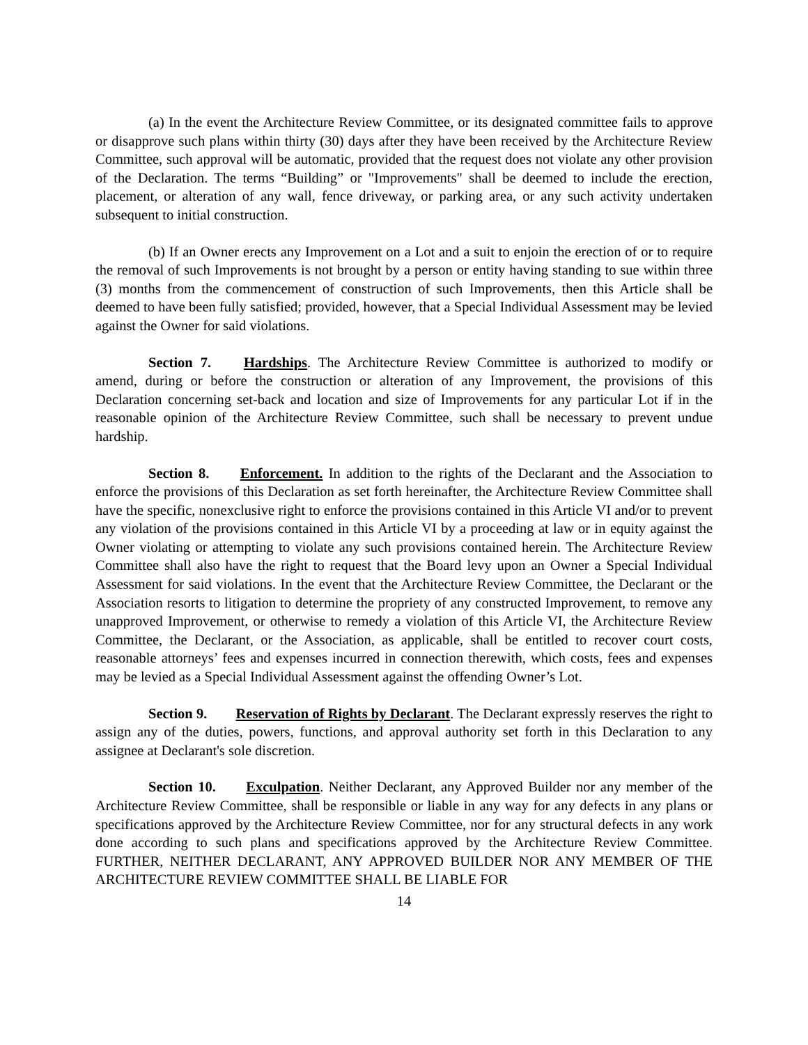(a) In the event the Architecture Review Committee, or its designated committee fails to approve or disapprove such plans within thirty (30) days after they have been received by the Architecture Review Committee, such approval will be automatic, provided that the request does not violate any other provision of the Declaration. The terms “Building” or "Improvements" shall be deemed to include the erection, placement, or alteration of any wall, fence driveway, or parking area, or any such activity undertaken subsequent to initial construction.
(b) If an Owner erects any Improvement on a Lot and a suit to enjoin the erection of or to require the removal of such Improvements is not brought by a person or entity having standing to sue within three (3) months from the commencement of construction of such Improvements, then this Article shall be deemed to have been fully satisfied; provided, however, that a Special Individual Assessment may be levied against the Owner for said violations.
Section 7. Hardships. The Architecture Review Committee is authorized to modify or amend, during or before the construction or alteration of any Improvement, the provisions of this Declaration concerning set-back and location and size of Improvements for any particular Lot if in the reasonable opinion of the Architecture Review Committee, such shall be necessary to prevent undue hardship.
Section 8. Enforcement. In addition to the rights of the Declarant and the Association to enforce the provisions of this Declaration as set forth hereinafter, the Architecture Review Committee shall have the specific, nonexclusive right to enforce the provisions contained in this Article VI and/or to prevent any violation of the provisions contained in this Article VI by a proceeding at law or in equity against the Owner violating or attempting to violate any such provisions contained herein. The Architecture Review Committee shall also have the right to request that the Board levy upon an Owner a Special Individual Assessment for said violations. In the event that the Architecture Review Committee, the Declarant or the Association resorts to litigation to determine the propriety of any constructed Improvement, to remove any unapproved Improvement, or otherwise to remedy a violation of this Article VI, the Architecture Review Committee, the Declarant, or the Association, as applicable, shall be entitled to recover court costs, reasonable attorneys’ fees and expenses incurred in connection therewith, which costs, fees and expenses may be levied as a Special Individual Assessment against the offending Owner’s Lot.
Section 9. Reservation of Rights by Declarant. The Declarant expressly reserves the right to assign any of the duties, powers, functions, and approval authority set forth in this Declaration to any assignee at Declarant's sole discretion.
Section 10. Exculpation. Neither Declarant, any Approved Builder nor any member of the Architecture Review Committee, shall be responsible or liable in any way for any defects in any plans or specifications approved by the Architecture Review Committee, nor for any structural defects in any work done according to such plans and specifications approved by the Architecture Review Committee. FURTHER, NEITHER DECLARANT, ANY APPROVED BUILDER NOR ANY MEMBER OF THE ARCHITECTURE REVIEW COMMITTEE SHALL BE LIABLE FOR
14